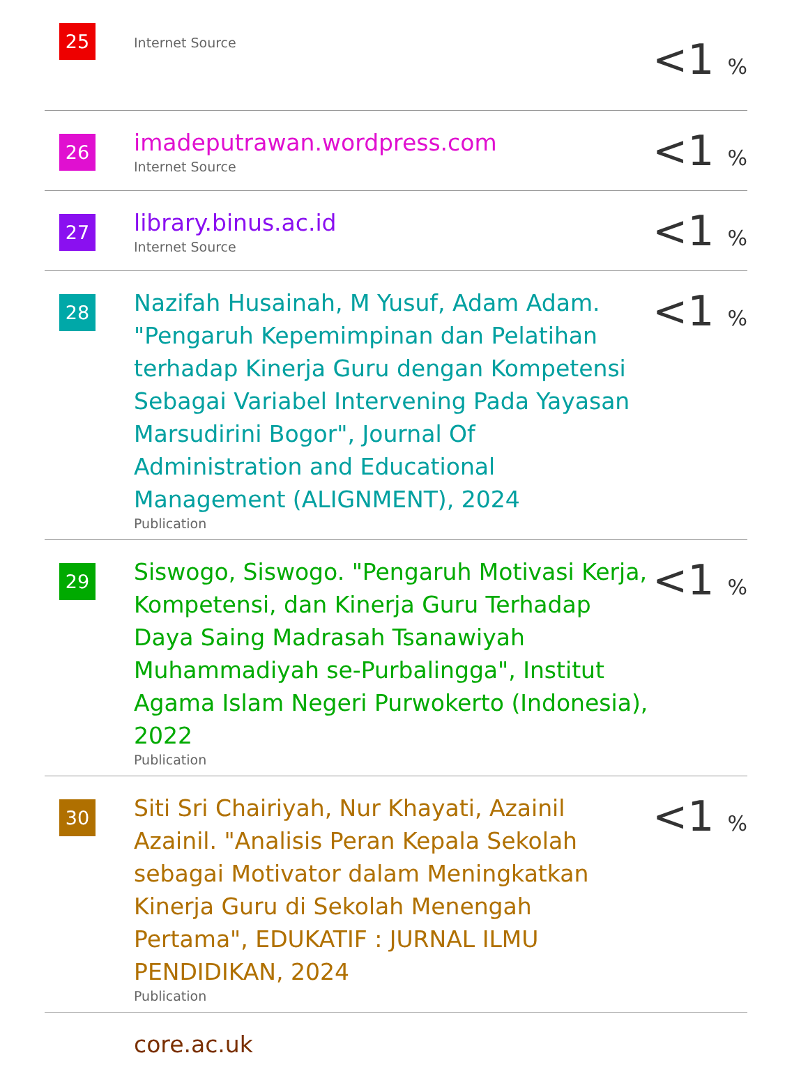| 25 | Internet Source | <1 % |
| 26 | imadeputrawan.wordpress.com Internet Source | <1 % |
| 27 | library.binus.ac.id Internet Source | <1 % |
| 28 | Nazifah Husainah, M Yusuf, Adam Adam. "Pengaruh Kepemimpinan dan Pelatihan terhadap Kinerja Guru dengan Kompetensi Sebagai Variabel Intervening Pada Yayasan Marsudirini Bogor", Journal Of Administration and Educational Management (ALIGNMENT), 2024 Publication | <1 % |
| 29 | Siswogo, Siswogo. "Pengaruh Motivasi Kerja, Kompetensi, dan Kinerja Guru Terhadap Daya Saing Madrasah Tsanawiyah Muhammadiyah se-Purbalingga", Institut Agama Islam Negeri Purwokerto (Indonesia), 2022 Publication | <1 % |
| 30 | Siti Sri Chairiyah, Nur Khayati, Azainil Azainil. "Analisis Peran Kepala Sekolah sebagai Motivator dalam Meningkatkan Kinerja Guru di Sekolah Menengah Pertama", EDUKATIF : JURNAL ILMU PENDIDIKAN, 2024 Publication | <1 % |
| | core.ac.uk | |